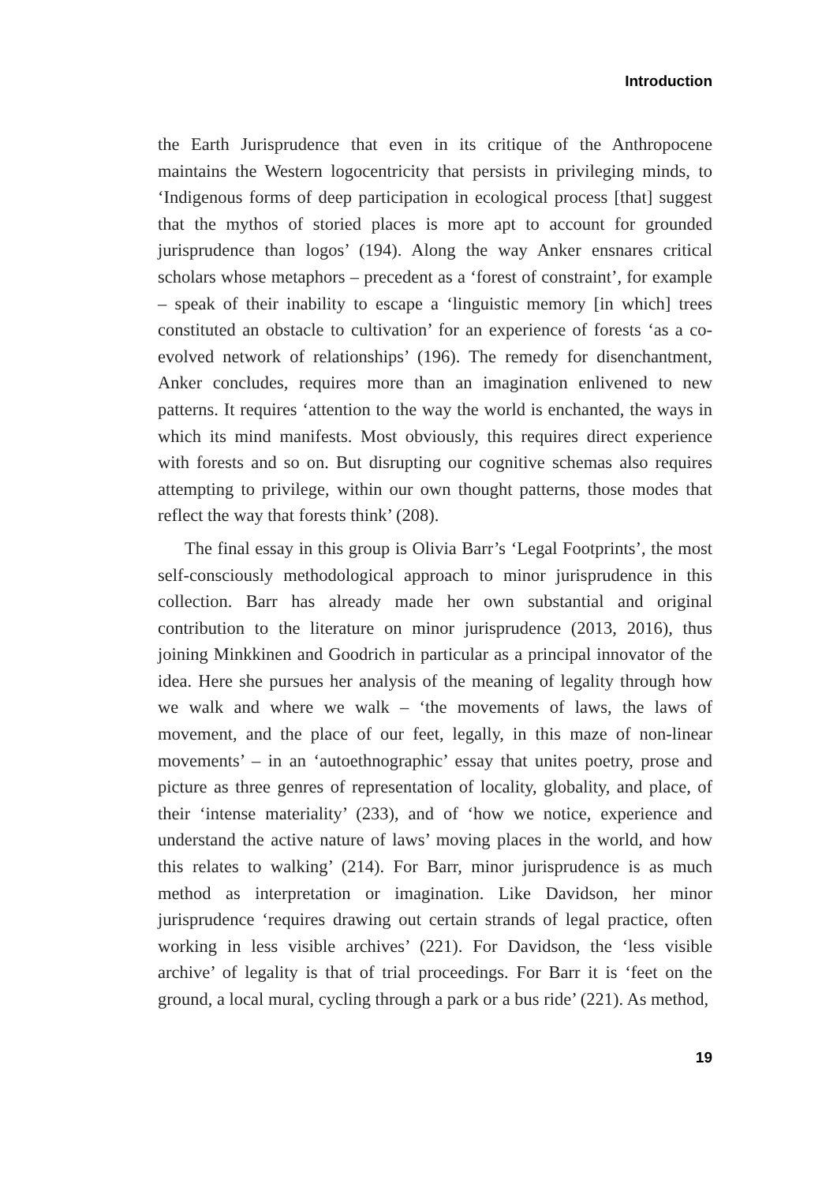Introduction
the Earth Jurisprudence that even in its critique of the Anthropocene maintains the Western logocentricity that persists in privileging minds, to ‘Indigenous forms of deep participation in ecological process [that] suggest that the mythos of storied places is more apt to account for grounded jurisprudence than logos’ (194). Along the way Anker ensnares critical scholars whose metaphors – precedent as a ‘forest of constraint’, for example – speak of their inability to escape a ‘linguistic memory [in which] trees constituted an obstacle to cultivation’ for an experience of forests ‘as a co-evolved network of relationships’ (196). The remedy for disenchantment, Anker concludes, requires more than an imagination enlivened to new patterns. It requires ‘attention to the way the world is enchanted, the ways in which its mind manifests. Most obviously, this requires direct experience with forests and so on. But disrupting our cognitive schemas also requires attempting to privilege, within our own thought patterns, those modes that reflect the way that forests think’ (208).
The final essay in this group is Olivia Barr’s ‘Legal Footprints’, the most self-consciously methodological approach to minor jurisprudence in this collection. Barr has already made her own substantial and original contribution to the literature on minor jurisprudence (2013, 2016), thus joining Minkkinen and Goodrich in particular as a principal innovator of the idea. Here she pursues her analysis of the meaning of legality through how we walk and where we walk – ‘the movements of laws, the laws of movement, and the place of our feet, legally, in this maze of non-linear movements’ – in an ‘autoethnographic’ essay that unites poetry, prose and picture as three genres of representation of locality, globality, and place, of their ‘intense materiality’ (233), and of ‘how we notice, experience and understand the active nature of laws’ moving places in the world, and how this relates to walking’ (214). For Barr, minor jurisprudence is as much method as interpretation or imagination. Like Davidson, her minor jurisprudence ‘requires drawing out certain strands of legal practice, often working in less visible archives’ (221). For Davidson, the ‘less visible archive’ of legality is that of trial proceedings. For Barr it is ‘feet on the ground, a local mural, cycling through a park or a bus ride’ (221). As method,
19